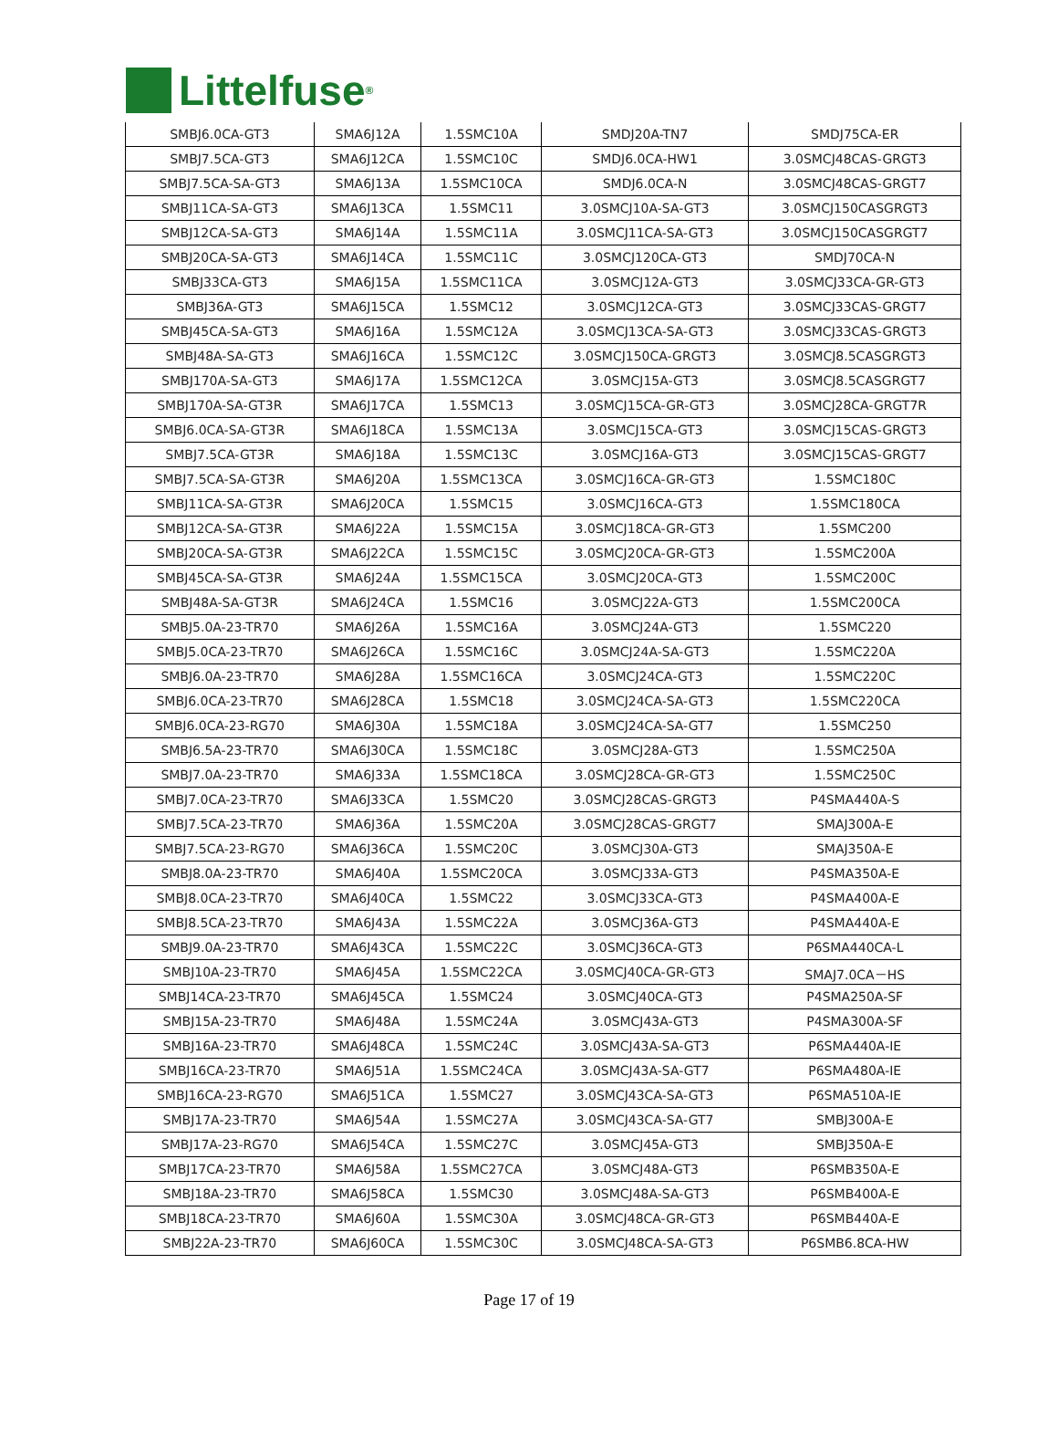Littelfuse<sup>®</sup>
| SMBJ6.0CA-GT3 | SMA6J12A | 1.5SMC10A | SMDJ20A-TN7 | SMDJ75CA-ER |
| SMBJ7.5CA-GT3 | SMA6J12CA | 1.5SMC10C | SMDJ6.0CA-HW1 | 3.0SMCJ48CAS-GRGT3 |
| SMBJ7.5CA-SA-GT3 | SMA6J13A | 1.5SMC10CA | SMDJ6.0CA-N | 3.0SMCJ48CAS-GRGT7 |
| SMBJ11CA-SA-GT3 | SMA6J13CA | 1.5SMC11 | 3.0SMCJ10A-SA-GT3 | 3.0SMCJ150CASGRGT3 |
| SMBJ12CA-SA-GT3 | SMA6J14A | 1.5SMC11A | 3.0SMCJ11CA-SA-GT3 | 3.0SMCJ150CASGRGT7 |
| SMBJ20CA-SA-GT3 | SMA6J14CA | 1.5SMC11C | 3.0SMCJ120CA-GT3 | SMDJ70CA-N |
| SMBJ33CA-GT3 | SMA6J15A | 1.5SMC11CA | 3.0SMCJ12A-GT3 | 3.0SMCJ33CA-GR-GT3 |
| SMBJ36A-GT3 | SMA6J15CA | 1.5SMC12 | 3.0SMCJ12CA-GT3 | 3.0SMCJ33CAS-GRGT7 |
| SMBJ45CA-SA-GT3 | SMA6J16A | 1.5SMC12A | 3.0SMCJ13CA-SA-GT3 | 3.0SMCJ33CAS-GRGT3 |
| SMBJ48A-SA-GT3 | SMA6J16CA | 1.5SMC12C | 3.0SMCJ150CA-GRGT3 | 3.0SMCJ8.5CASGRGT3 |
| SMBJ170A-SA-GT3 | SMA6J17A | 1.5SMC12CA | 3.0SMCJ15A-GT3 | 3.0SMCJ8.5CASGRGT7 |
| SMBJ170A-SA-GT3R | SMA6J17CA | 1.5SMC13 | 3.0SMCJ15CA-GR-GT3 | 3.0SMCJ28CA-GRGT7R |
| SMBJ6.0CA-SA-GT3R | SMA6J18CA | 1.5SMC13A | 3.0SMCJ15CA-GT3 | 3.0SMCJ15CAS-GRGT3 |
| SMBJ7.5CA-GT3R | SMA6J18A | 1.5SMC13C | 3.0SMCJ16A-GT3 | 3.0SMCJ15CAS-GRGT7 |
| SMBJ7.5CA-SA-GT3R | SMA6J20A | 1.5SMC13CA | 3.0SMCJ16CA-GR-GT3 | 1.5SMC180C |
| SMBJ11CA-SA-GT3R | SMA6J20CA | 1.5SMC15 | 3.0SMCJ16CA-GT3 | 1.5SMC180CA |
| SMBJ12CA-SA-GT3R | SMA6J22A | 1.5SMC15A | 3.0SMCJ18CA-GR-GT3 | 1.5SMC200 |
| SMBJ20CA-SA-GT3R | SMA6J22CA | 1.5SMC15C | 3.0SMCJ20CA-GR-GT3 | 1.5SMC200A |
| SMBJ45CA-SA-GT3R | SMA6J24A | 1.5SMC15CA | 3.0SMCJ20CA-GT3 | 1.5SMC200C |
| SMBJ48A-SA-GT3R | SMA6J24CA | 1.5SMC16 | 3.0SMCJ22A-GT3 | 1.5SMC200CA |
| SMBJ5.0A-23-TR70 | SMA6J26A | 1.5SMC16A | 3.0SMCJ24A-GT3 | 1.5SMC220 |
| SMBJ5.0CA-23-TR70 | SMA6J26CA | 1.5SMC16C | 3.0SMCJ24A-SA-GT3 | 1.5SMC220A |
| SMBJ6.0A-23-TR70 | SMA6J28A | 1.5SMC16CA | 3.0SMCJ24CA-GT3 | 1.5SMC220C |
| SMBJ6.0CA-23-TR70 | SMA6J28CA | 1.5SMC18 | 3.0SMCJ24CA-SA-GT3 | 1.5SMC220CA |
| SMBJ6.0CA-23-RG70 | SMA6J30A | 1.5SMC18A | 3.0SMCJ24CA-SA-GT7 | 1.5SMC250 |
| SMBJ6.5A-23-TR70 | SMA6J30CA | 1.5SMC18C | 3.0SMCJ28A-GT3 | 1.5SMC250A |
| SMBJ7.0A-23-TR70 | SMA6J33A | 1.5SMC18CA | 3.0SMCJ28CA-GR-GT3 | 1.5SMC250C |
| SMBJ7.0CA-23-TR70 | SMA6J33CA | 1.5SMC20 | 3.0SMCJ28CAS-GRGT3 | P4SMA440A-S |
| SMBJ7.5CA-23-TR70 | SMA6J36A | 1.5SMC20A | 3.0SMCJ28CAS-GRGT7 | SMAJ300A-E |
| SMBJ7.5CA-23-RG70 | SMA6J36CA | 1.5SMC20C | 3.0SMCJ30A-GT3 | SMAJ350A-E |
| SMBJ8.0A-23-TR70 | SMA6J40A | 1.5SMC20CA | 3.0SMCJ33A-GT3 | P4SMA350A-E |
| SMBJ8.0CA-23-TR70 | SMA6J40CA | 1.5SMC22 | 3.0SMCJ33CA-GT3 | P4SMA400A-E |
| SMBJ8.5CA-23-TR70 | SMA6J43A | 1.5SMC22A | 3.0SMCJ36A-GT3 | P4SMA440A-E |
| SMBJ9.0A-23-TR70 | SMA6J43CA | 1.5SMC22C | 3.0SMCJ36CA-GT3 | P6SMA440CA-L |
| SMBJ10A-23-TR70 | SMA6J45A | 1.5SMC22CA | 3.0SMCJ40CA-GR-GT3 | SMAJ7.0CA－HS |
| SMBJ14CA-23-TR70 | SMA6J45CA | 1.5SMC24 | 3.0SMCJ40CA-GT3 | P4SMA250A-SF |
| SMBJ15A-23-TR70 | SMA6J48A | 1.5SMC24A | 3.0SMCJ43A-GT3 | P4SMA300A-SF |
| SMBJ16A-23-TR70 | SMA6J48CA | 1.5SMC24C | 3.0SMCJ43A-SA-GT3 | P6SMA440A-IE |
| SMBJ16CA-23-TR70 | SMA6J51A | 1.5SMC24CA | 3.0SMCJ43A-SA-GT7 | P6SMA480A-IE |
| SMBJ16CA-23-RG70 | SMA6J51CA | 1.5SMC27 | 3.0SMCJ43CA-SA-GT3 | P6SMA510A-IE |
| SMBJ17A-23-TR70 | SMA6J54A | 1.5SMC27A | 3.0SMCJ43CA-SA-GT7 | SMBJ300A-E |
| SMBJ17A-23-RG70 | SMA6J54CA | 1.5SMC27C | 3.0SMCJ45A-GT3 | SMBJ350A-E |
| SMBJ17CA-23-TR70 | SMA6J58A | 1.5SMC27CA | 3.0SMCJ48A-GT3 | P6SMB350A-E |
| SMBJ18A-23-TR70 | SMA6J58CA | 1.5SMC30 | 3.0SMCJ48A-SA-GT3 | P6SMB400A-E |
| SMBJ18CA-23-TR70 | SMA6J60A | 1.5SMC30A | 3.0SMCJ48CA-GR-GT3 | P6SMB440A-E |
| SMBJ22A-23-TR70 | SMA6J60CA | 1.5SMC30C | 3.0SMCJ48CA-SA-GT3 | P6SMB6.8CA-HW |
Page 17 of 19